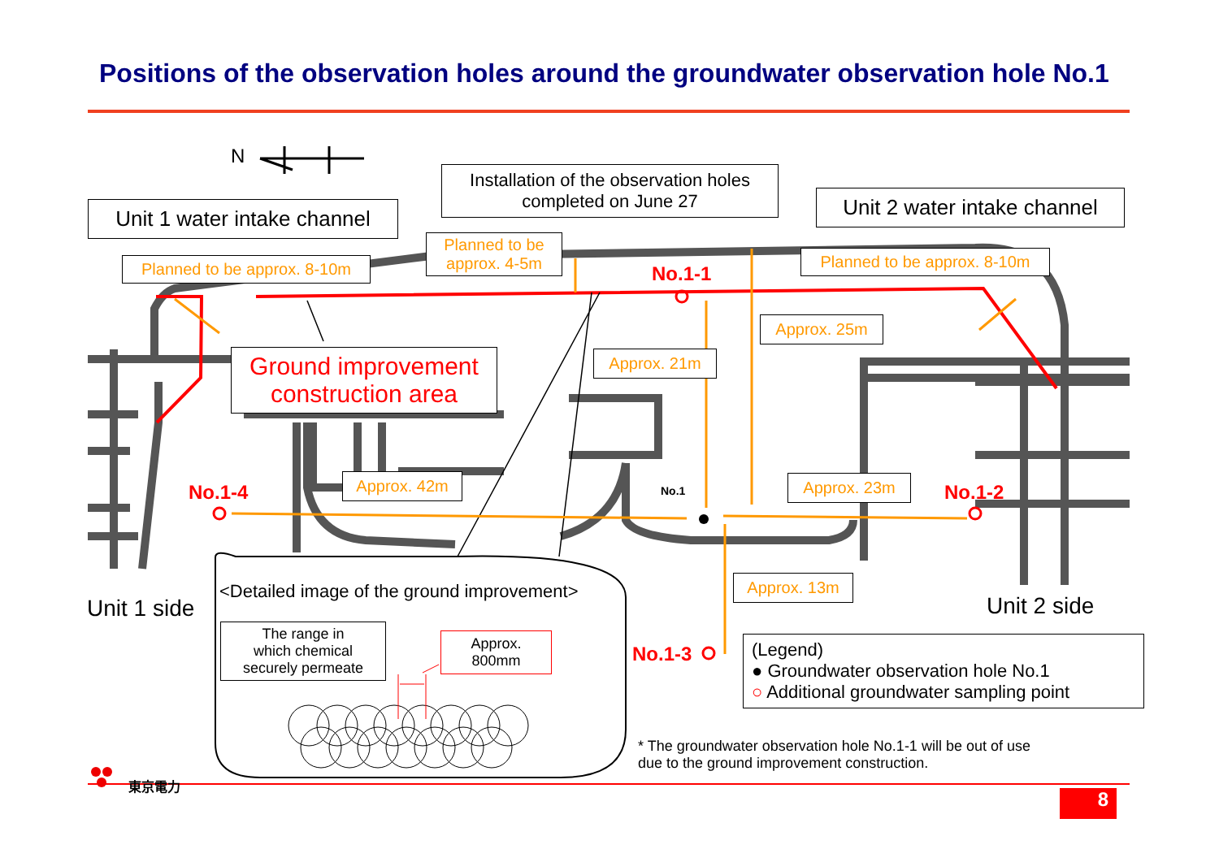Positions of the observation holes around the groundwater observation hole No.1
N
Unit 1 water intake channel
Installation of the observation holes
completed on June 27
Unit 2 water intake channel
Planned to be approx. 8-10m
Planned to be
approx. 4-5m
Planned to be approx. 8-10m
No.1-1
Ground improvement
construction area
Approx. 25m
Approx. 21m
Approx. 42m Approx. 23m
No.1-4 No.1 No.1-2
Approx. 13m
Unit 1 side
<Detailed image of the ground improvement>
Unit 2 side
The range in
which chemical
securely permeate
Approx.
800mm
No.1-3
(Legend)
● Groundwater observation hole No.1
○ Additional groundwater sampling point
* The groundwater observation hole No.1-1 will be out of use
due to the ground improvement construction.
東京電力
8